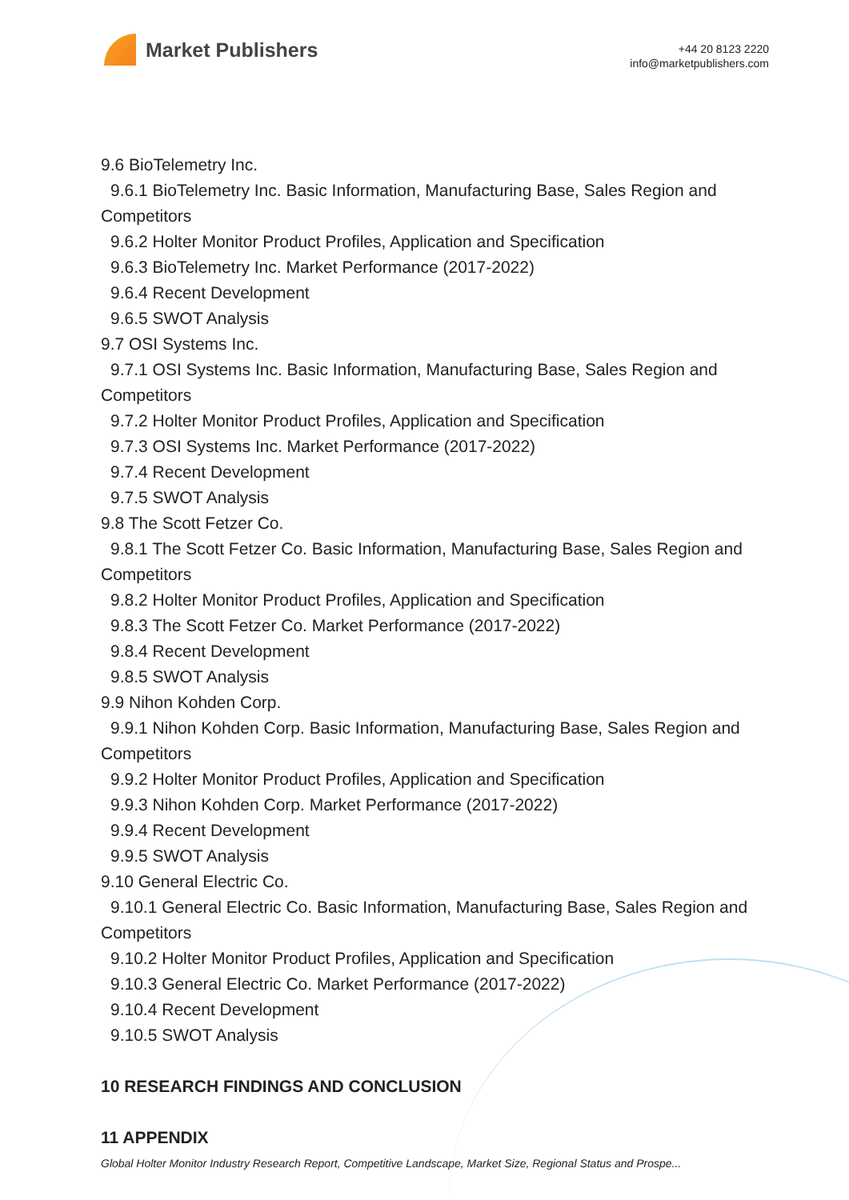Market Publishers
+44 20 8123 2220
info@marketpublishers.com
9.6 BioTelemetry Inc.
9.6.1 BioTelemetry Inc. Basic Information, Manufacturing Base, Sales Region and
Competitors
9.6.2 Holter Monitor Product Profiles, Application and Specification
9.6.3 BioTelemetry Inc. Market Performance (2017-2022)
9.6.4 Recent Development
9.6.5 SWOT Analysis
9.7 OSI Systems Inc.
9.7.1 OSI Systems Inc. Basic Information, Manufacturing Base, Sales Region and
Competitors
9.7.2 Holter Monitor Product Profiles, Application and Specification
9.7.3 OSI Systems Inc. Market Performance (2017-2022)
9.7.4 Recent Development
9.7.5 SWOT Analysis
9.8 The Scott Fetzer Co.
9.8.1 The Scott Fetzer Co. Basic Information, Manufacturing Base, Sales Region and
Competitors
9.8.2 Holter Monitor Product Profiles, Application and Specification
9.8.3 The Scott Fetzer Co. Market Performance (2017-2022)
9.8.4 Recent Development
9.8.5 SWOT Analysis
9.9 Nihon Kohden Corp.
9.9.1 Nihon Kohden Corp. Basic Information, Manufacturing Base, Sales Region and
Competitors
9.9.2 Holter Monitor Product Profiles, Application and Specification
9.9.3 Nihon Kohden Corp. Market Performance (2017-2022)
9.9.4 Recent Development
9.9.5 SWOT Analysis
9.10 General Electric Co.
9.10.1 General Electric Co. Basic Information, Manufacturing Base, Sales Region and
Competitors
9.10.2 Holter Monitor Product Profiles, Application and Specification
9.10.3 General Electric Co. Market Performance (2017-2022)
9.10.4 Recent Development
9.10.5 SWOT Analysis
10 RESEARCH FINDINGS AND CONCLUSION
11 APPENDIX
Global Holter Monitor Industry Research Report, Competitive Landscape, Market Size, Regional Status and Prospe...